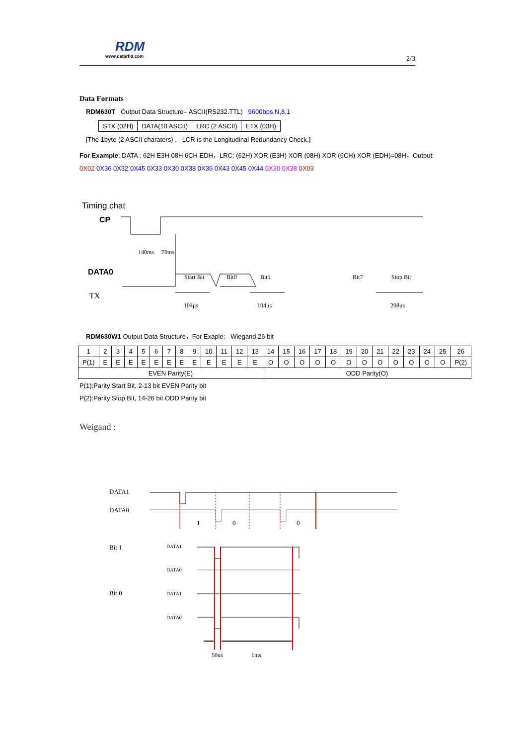RDM
www.datarfid.com 2/3
Data Formats
RDM630T Output Data Structure– ASCII(RS232.TTL) 9600bps,N,8,1
| STX (02H) | DATA(10 ASCII) | LRC (2 ASCII) | ETX (03H) |
[The 1byte (2 ASCII charaters) , LCR is the Longitudinal Redundancy Check.]
For Example: DATA : 62H E3H 08H 6CH EDH，LRC: (62H) XOR (E3H) XOR (08H) XOR (6CH) XOR (EDH)=08H，Output:
0X02 0X36 0X32 0X45 0X33 0X30 0X38 0X36 0X43 0X45 0X44 0X30 0X38 0X03
Timing chat
CP
140ms
70ms
DATA0
TX
Start Bit
Bit0
Bit1
Bit7
Stop Bit
104μs
104μs
208μs
RDM630W1 Output Data Structure，For Exaple: Wiegand 26 bit
| 1 | 2 | 3 | 4 | 5 | 6 | 7 | 8 | 9 | 10 | 11 | 12 | 13 | 14 | 15 | 16 | 17 | 18 | 19 | 20 | 21 | 22 | 23 | 24 | 25 | 26 |
| P(1) | E | E | E | E | E | E | E | E | E | E | E | E | O | O | O | O | O | O | O | O | O | O | O | O | P(2) |
| EVEN Parity(E) | | | | | | | | | | | | | ODD Parity(O) | | | | | | | | | | | | |
P(1):Parity Start Bit, 2-13 bit EVEN Parity bit
P(2):Parity Stop Bit, 14-26 bit ODD Parity bit
Weigand :
DATA1
DATA0
1
0
0
Bit 1
Bit 0
DATA1
DATA0
DATA1
DATA0
50us
1ms